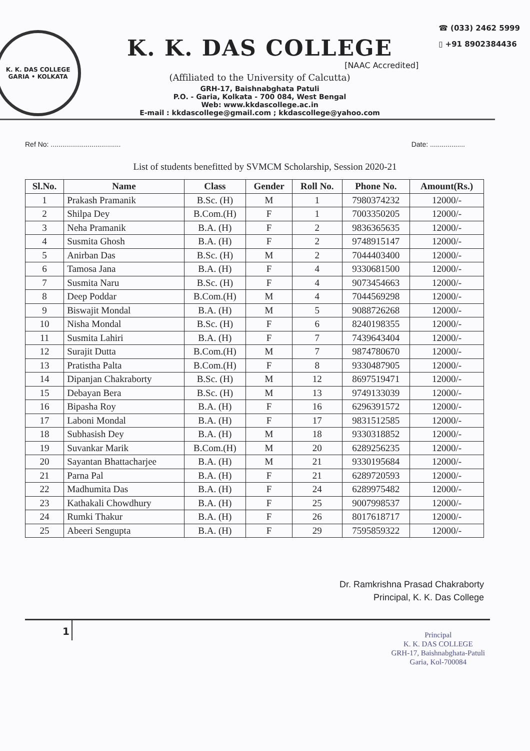K. K. DAS COLLEGE
GARIA • KOLKATA
K. K. DAS COLLEGE
[NAAC Accredited]
(Affiliated to the University of Calcutta)
GRH-17, Baishnabghata Patuli
P.O. - Garia, Kolkata - 700 084, West Bengal
Web: www.kkdascollege.ac.in
E-mail : kkdascollege@gmail.com ; kkdascollege@yahoo.com
☎ (033) 2462 5999
▯ +91 8902384436
Ref No: .................................... Date: ..................
List of students benefitted by SVMCM Scholarship, Session 2020-21
| Sl.No. | Name | Class | Gender | Roll No. | Phone No. | Amount(Rs.) |
| --- | --- | --- | --- | --- | --- | --- |
| 1 | Prakash Pramanik | B.Sc. (H) | M | 1 | 7980374232 | 12000/- |
| 2 | Shilpa Dey | B.Com.(H) | F | 1 | 7003350205 | 12000/- |
| 3 | Neha Pramanik | B.A. (H) | F | 2 | 9836365635 | 12000/- |
| 4 | Susmita Ghosh | B.A. (H) | F | 2 | 9748915147 | 12000/- |
| 5 | Anirban Das | B.Sc. (H) | M | 2 | 7044403400 | 12000/- |
| 6 | Tamosa Jana | B.A. (H) | F | 4 | 9330681500 | 12000/- |
| 7 | Susmita Naru | B.Sc. (H) | F | 4 | 9073454663 | 12000/- |
| 8 | Deep Poddar | B.Com.(H) | M | 4 | 7044569298 | 12000/- |
| 9 | Biswajit Mondal | B.A. (H) | M | 5 | 9088726268 | 12000/- |
| 10 | Nisha Mondal | B.Sc. (H) | F | 6 | 8240198355 | 12000/- |
| 11 | Susmita Lahiri | B.A. (H) | F | 7 | 7439643404 | 12000/- |
| 12 | Surajit Dutta | B.Com.(H) | M | 7 | 9874780670 | 12000/- |
| 13 | Pratistha Palta | B.Com.(H) | F | 8 | 9330487905 | 12000/- |
| 14 | Dipanjan Chakraborty | B.Sc. (H) | M | 12 | 8697519471 | 12000/- |
| 15 | Debayan Bera | B.Sc. (H) | M | 13 | 9749133039 | 12000/- |
| 16 | Bipasha Roy | B.A. (H) | F | 16 | 6296391572 | 12000/- |
| 17 | Laboni Mondal | B.A. (H) | F | 17 | 9831512585 | 12000/- |
| 18 | Subhasish Dey | B.A. (H) | M | 18 | 9330318852 | 12000/- |
| 19 | Suvankar Marik | B.Com.(H) | M | 20 | 6289256235 | 12000/- |
| 20 | Sayantan Bhattacharjee | B.A. (H) | M | 21 | 9330195684 | 12000/- |
| 21 | Parna Pal | B.A. (H) | F | 21 | 6289720593 | 12000/- |
| 22 | Madhumita Das | B.A. (H) | F | 24 | 6289975482 | 12000/- |
| 23 | Kathakali Chowdhury | B.A. (H) | F | 25 | 9007998537 | 12000/- |
| 24 | Rumki Thakur | B.A. (H) | F | 26 | 8017618717 | 12000/- |
| 25 | Abeeri Sengupta | B.A. (H) | F | 29 | 7595859322 | 12000/- |
Dr. Ramkrishna Prasad Chakraborty
Principal, K. K. Das College
1
Principal
K. K. DAS COLLEGE
GRH-17, Baishnabghata-Patuli
Garia, Kol-700084